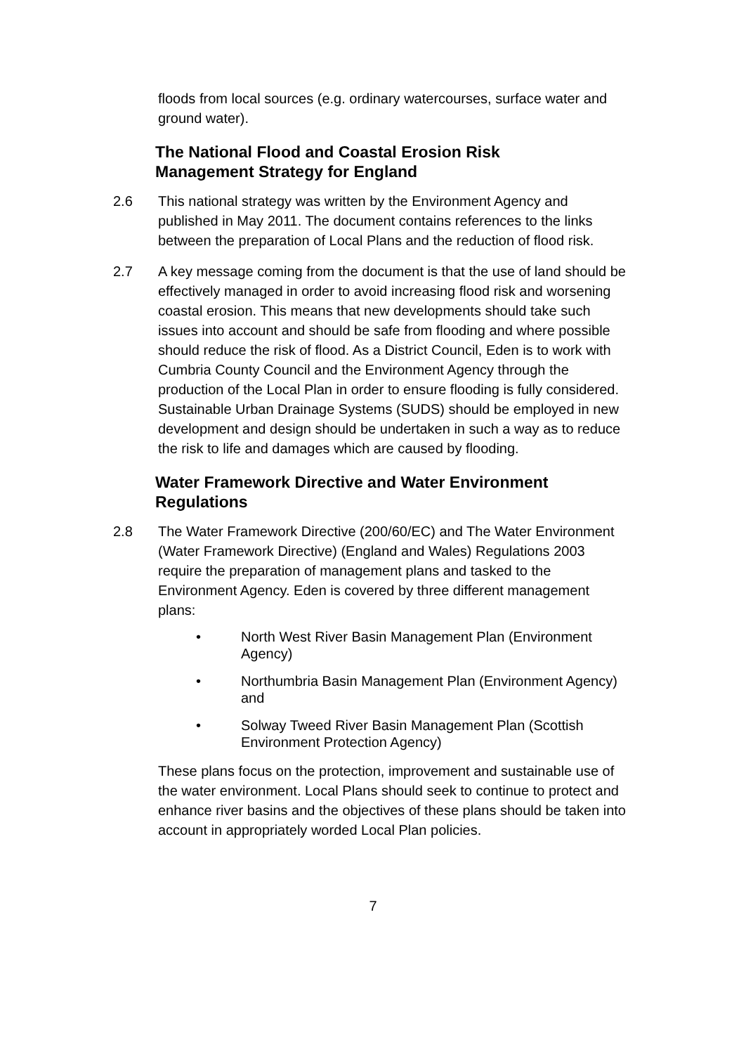floods from local sources (e.g. ordinary watercourses, surface water and ground water).
The National Flood and Coastal Erosion Risk Management Strategy for England
2.6 This national strategy was written by the Environment Agency and published in May 2011. The document contains references to the links between the preparation of Local Plans and the reduction of flood risk.
2.7 A key message coming from the document is that the use of land should be effectively managed in order to avoid increasing flood risk and worsening coastal erosion. This means that new developments should take such issues into account and should be safe from flooding and where possible should reduce the risk of flood. As a District Council, Eden is to work with Cumbria County Council and the Environment Agency through the production of the Local Plan in order to ensure flooding is fully considered. Sustainable Urban Drainage Systems (SUDS) should be employed in new development and design should be undertaken in such a way as to reduce the risk to life and damages which are caused by flooding.
Water Framework Directive and Water Environment Regulations
2.8 The Water Framework Directive (200/60/EC) and The Water Environment (Water Framework Directive) (England and Wales) Regulations 2003 require the preparation of management plans and tasked to the Environment Agency. Eden is covered by three different management plans:
• North West River Basin Management Plan (Environment Agency)
• Northumbria Basin Management Plan (Environment Agency) and
• Solway Tweed River Basin Management Plan (Scottish Environment Protection Agency)
These plans focus on the protection, improvement and sustainable use of the water environment. Local Plans should seek to continue to protect and enhance river basins and the objectives of these plans should be taken into account in appropriately worded Local Plan policies.
7